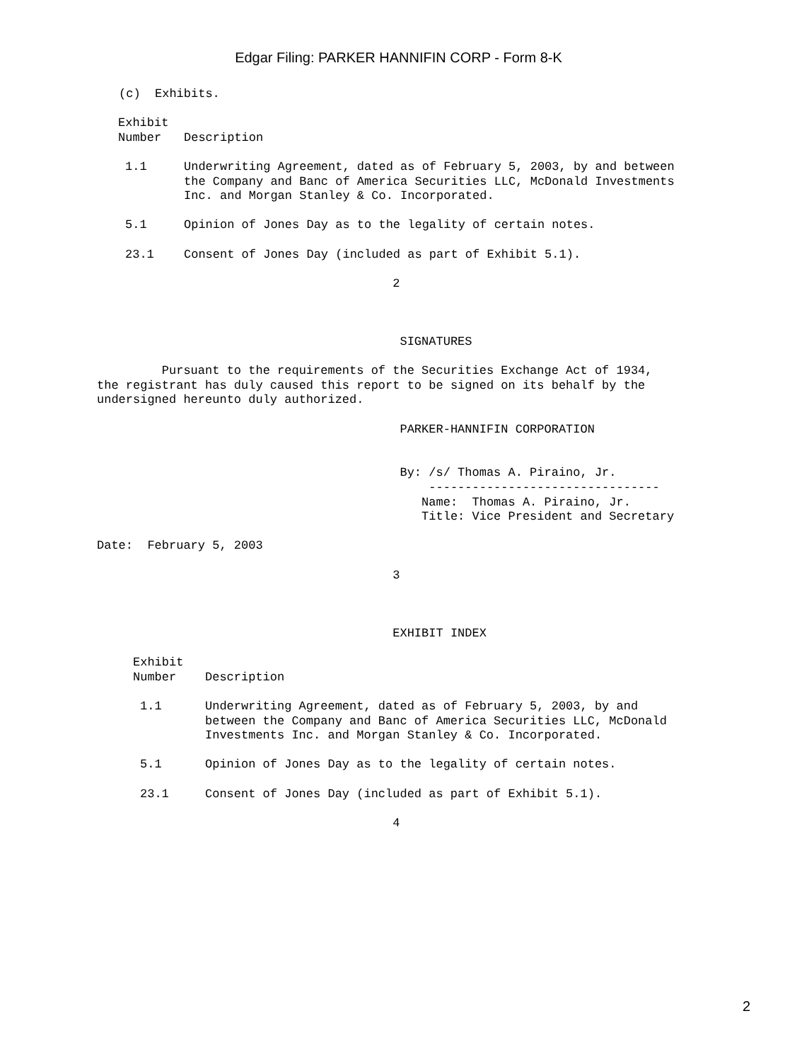Edgar Filing: PARKER HANNIFIN CORP - Form 8-K
(c)  Exhibits.
| Exhibit Number | Description |
| --- | --- |
| 1.1 | Underwriting Agreement, dated as of February 5, 2003, by and between the Company and Banc of America Securities LLC, McDonald Investments Inc. and Morgan Stanley & Co. Incorporated. |
| 5.1 | Opinion of Jones Day as to the legality of certain notes. |
| 23.1 | Consent of Jones Day (included as part of Exhibit 5.1). |
                                         2



                                          SIGNATURES

         Pursuant to the requirements of the Securities Exchange Act of 1934,
the registrant has duly caused this report to be signed on its behalf by the
undersigned hereunto duly authorized.

                                          PARKER-HANNIFIN CORPORATION


                                          By: /s/ Thomas A. Piraino, Jr.
                                              --------------------------------
                                             Name:  Thomas A. Piraino, Jr.
                                             Title: Vice President and Secretary

Date:  February 5, 2003

                                         3



                                         EXHIBIT INDEX
| Exhibit Number | Description |
| --- | --- |
| 1.1 | Underwriting Agreement, dated as of February 5, 2003, by and between the Company and Banc of America Securities LLC, McDonald Investments Inc. and Morgan Stanley & Co. Incorporated. |
| 5.1 | Opinion of Jones Day as to the legality of certain notes. |
| 23.1 | Consent of Jones Day (included as part of Exhibit 5.1). |
                                         4
2